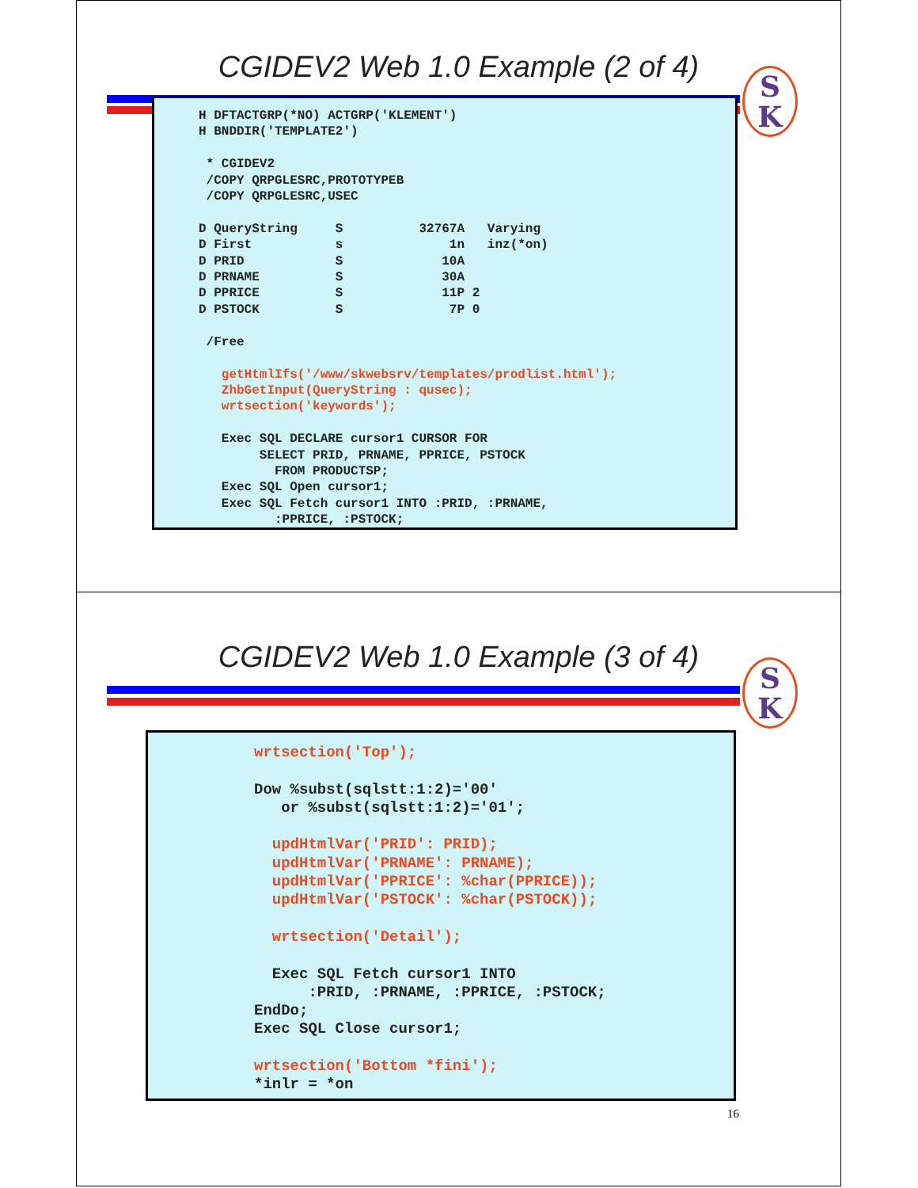CGIDEV2 Web 1.0 Example (2 of 4)
S
K
H DFTACTGRP(*NO) ACTGRP('KLEMENT')
H BNDDIR('TEMPLATE2')

 * CGIDEV2
 /COPY QRPGLESRC,PROTOTYPEB
 /COPY QRPGLESRC,USEC

D QueryString     S          32767A   Varying
D First           s              1n   inz(*on)
D PRID            S             10A
D PRNAME          S             30A
D PPRICE          S             11P 2
D PSTOCK          S              7P 0

 /Free

   getHtmlIfs('/www/skwebsrv/templates/prodlist.html');
   ZhbGetInput(QueryString : qusec);
   wrtsection('keywords');

   Exec SQL DECLARE cursor1 CURSOR FOR
        SELECT PRID, PRNAME, PPRICE, PSTOCK
          FROM PRODUCTSP;
   Exec SQL Open cursor1;
   Exec SQL Fetch cursor1 INTO :PRID, :PRNAME,
          :PPRICE, :PSTOCK;
CGIDEV2 Web 1.0 Example (3 of 4)
S
K
wrtsection('Top');

Dow %subst(sqlstt:1:2)='00'
   or %subst(sqlstt:1:2)='01';

  updHtmlVar('PRID': PRID);
  updHtmlVar('PRNAME': PRNAME);
  updHtmlVar('PPRICE': %char(PPRICE));
  updHtmlVar('PSTOCK': %char(PSTOCK));

  wrtsection('Detail');

  Exec SQL Fetch cursor1 INTO
      :PRID, :PRNAME, :PPRICE, :PSTOCK;
EndDo;
Exec SQL Close cursor1;

wrtsection('Bottom *fini');
*inlr = *on
16